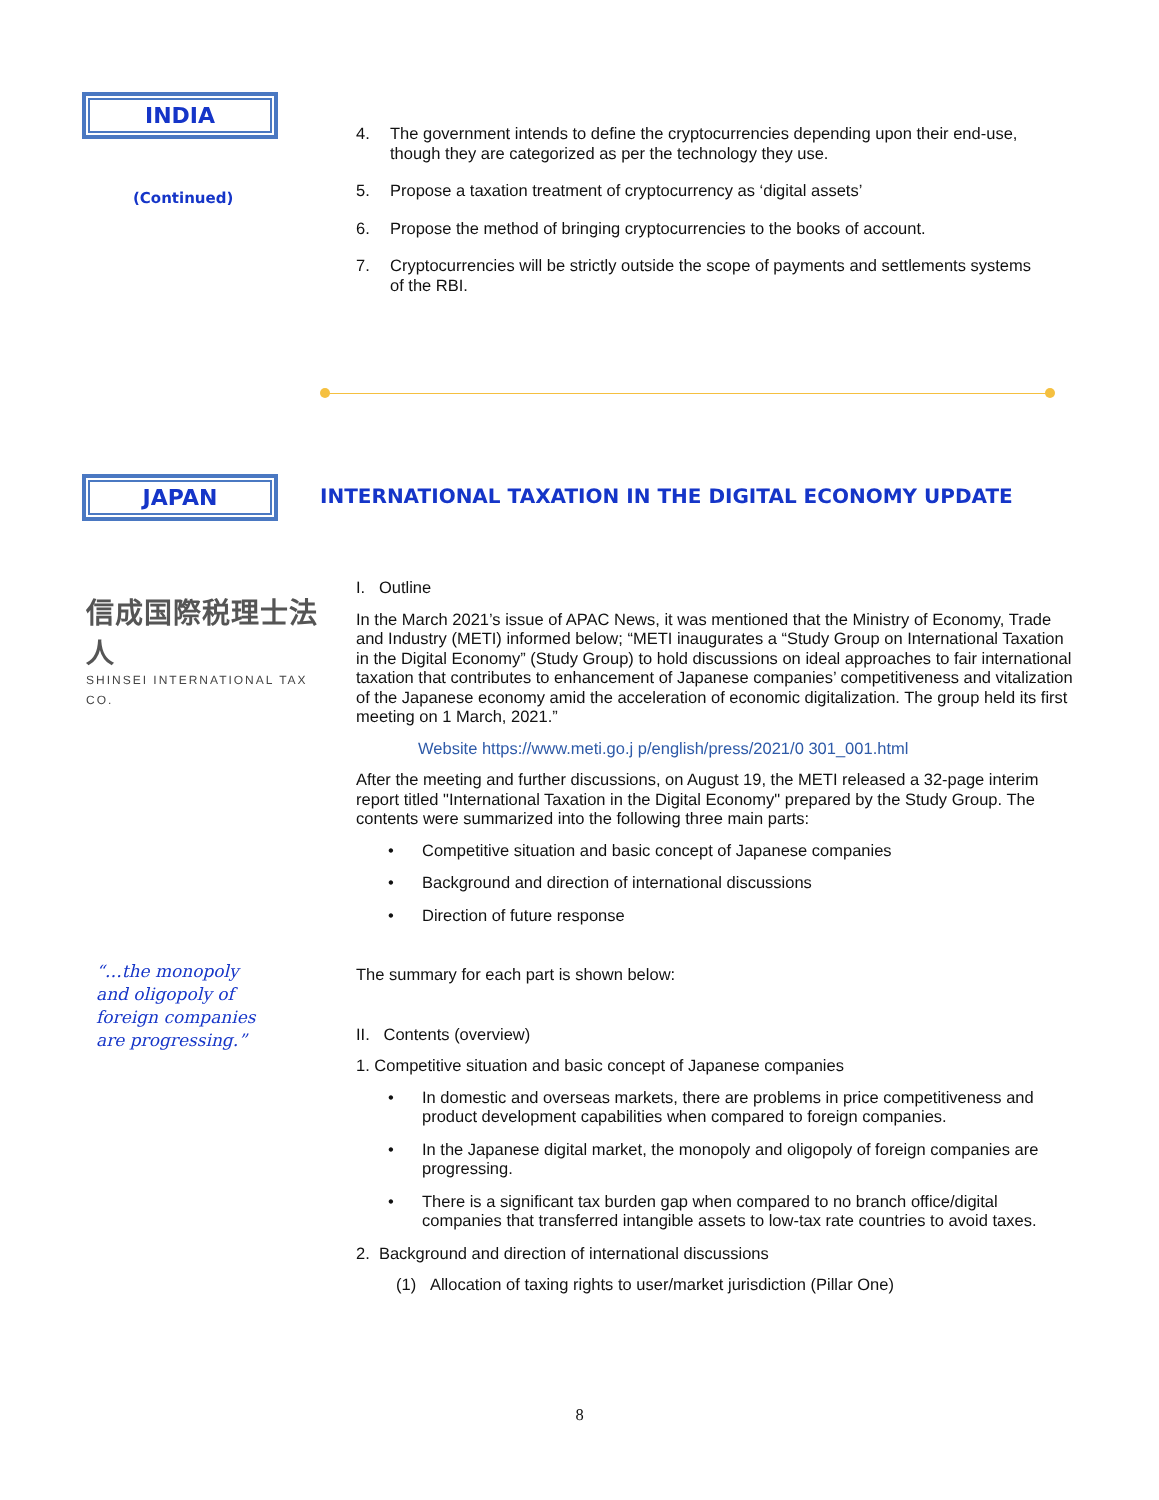INDIA
(Continued)
4. The government intends to define the cryptocurrencies depending upon their end-use, though they are categorized as per the technology they use.
5. Propose a taxation treatment of cryptocurrency as ‘digital assets’
6. Propose the method of bringing cryptocurrencies to the books of account.
7. Cryptocurrencies will be strictly outside the scope of payments and settlements systems of the RBI.
JAPAN
信成国際税理士法人
SHINSEI INTERNATIONAL TAX CO.
“…the monopoly and oligopoly of foreign companies are progressing.”
INTERNATIONAL TAXATION IN THE DIGITAL ECONOMY UPDATE
I. Outline
In the March 2021’s issue of APAC News, it was mentioned that the Ministry of Economy, Trade and Industry (METI) informed below; “METI inaugurates a “Study Group on International Taxation in the Digital Economy” (Study Group) to hold discussions on ideal approaches to fair international taxation that contributes to enhancement of Japanese companies’ competitiveness and vitalization of the Japanese economy amid the acceleration of economic digitalization. The group held its first meeting on 1 March, 2021.”
Website https://www.meti.go.j p/english/press/2021/0 301_001.html
After the meeting and further discussions, on August 19, the METI released a 32-page interim report titled "International Taxation in the Digital Economy" prepared by the Study Group. The contents were summarized into the following three main parts:
• Competitive situation and basic concept of Japanese companies
• Background and direction of international discussions
• Direction of future response
The summary for each part is shown below:
II. Contents (overview)
1. Competitive situation and basic concept of Japanese companies
• In domestic and overseas markets, there are problems in price competitiveness and product development capabilities when compared to foreign companies.
• In the Japanese digital market, the monopoly and oligopoly of foreign companies are progressing.
• There is a significant tax burden gap when compared to no branch office/digital companies that transferred intangible assets to low-tax rate countries to avoid taxes.
2. Background and direction of international discussions
(1) Allocation of taxing rights to user/market jurisdiction (Pillar One)
8